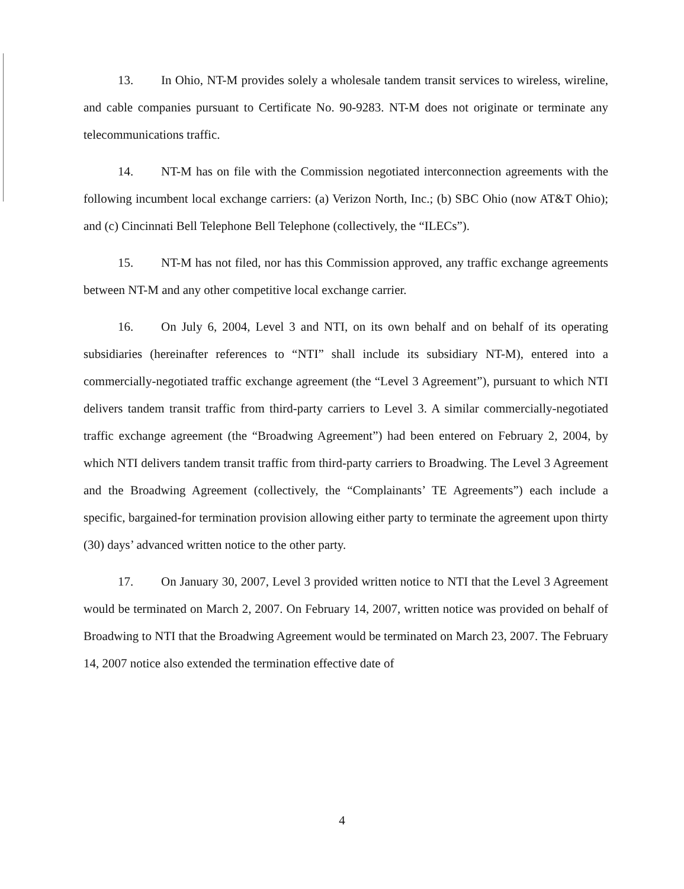13. In Ohio, NT-M provides solely a wholesale tandem transit services to wireless, wireline, and cable companies pursuant to Certificate No. 90-9283. NT-M does not originate or terminate any telecommunications traffic.
14. NT-M has on file with the Commission negotiated interconnection agreements with the following incumbent local exchange carriers: (a) Verizon North, Inc.; (b) SBC Ohio (now AT&T Ohio); and (c) Cincinnati Bell Telephone Bell Telephone (collectively, the “ILECs”).
15. NT-M has not filed, nor has this Commission approved, any traffic exchange agreements between NT-M and any other competitive local exchange carrier.
16. On July 6, 2004, Level 3 and NTI, on its own behalf and on behalf of its operating subsidiaries (hereinafter references to “NTI” shall include its subsidiary NT-M), entered into a commercially-negotiated traffic exchange agreement (the “Level 3 Agreement”), pursuant to which NTI delivers tandem transit traffic from third-party carriers to Level 3. A similar commercially-negotiated traffic exchange agreement (the “Broadwing Agreement”) had been entered on February 2, 2004, by which NTI delivers tandem transit traffic from third-party carriers to Broadwing. The Level 3 Agreement and the Broadwing Agreement (collectively, the “Complainants’ TE Agreements”) each include a specific, bargained-for termination provision allowing either party to terminate the agreement upon thirty (30) days’ advanced written notice to the other party.
17. On January 30, 2007, Level 3 provided written notice to NTI that the Level 3 Agreement would be terminated on March 2, 2007. On February 14, 2007, written notice was provided on behalf of Broadwing to NTI that the Broadwing Agreement would be terminated on March 23, 2007. The February 14, 2007 notice also extended the termination effective date of
4